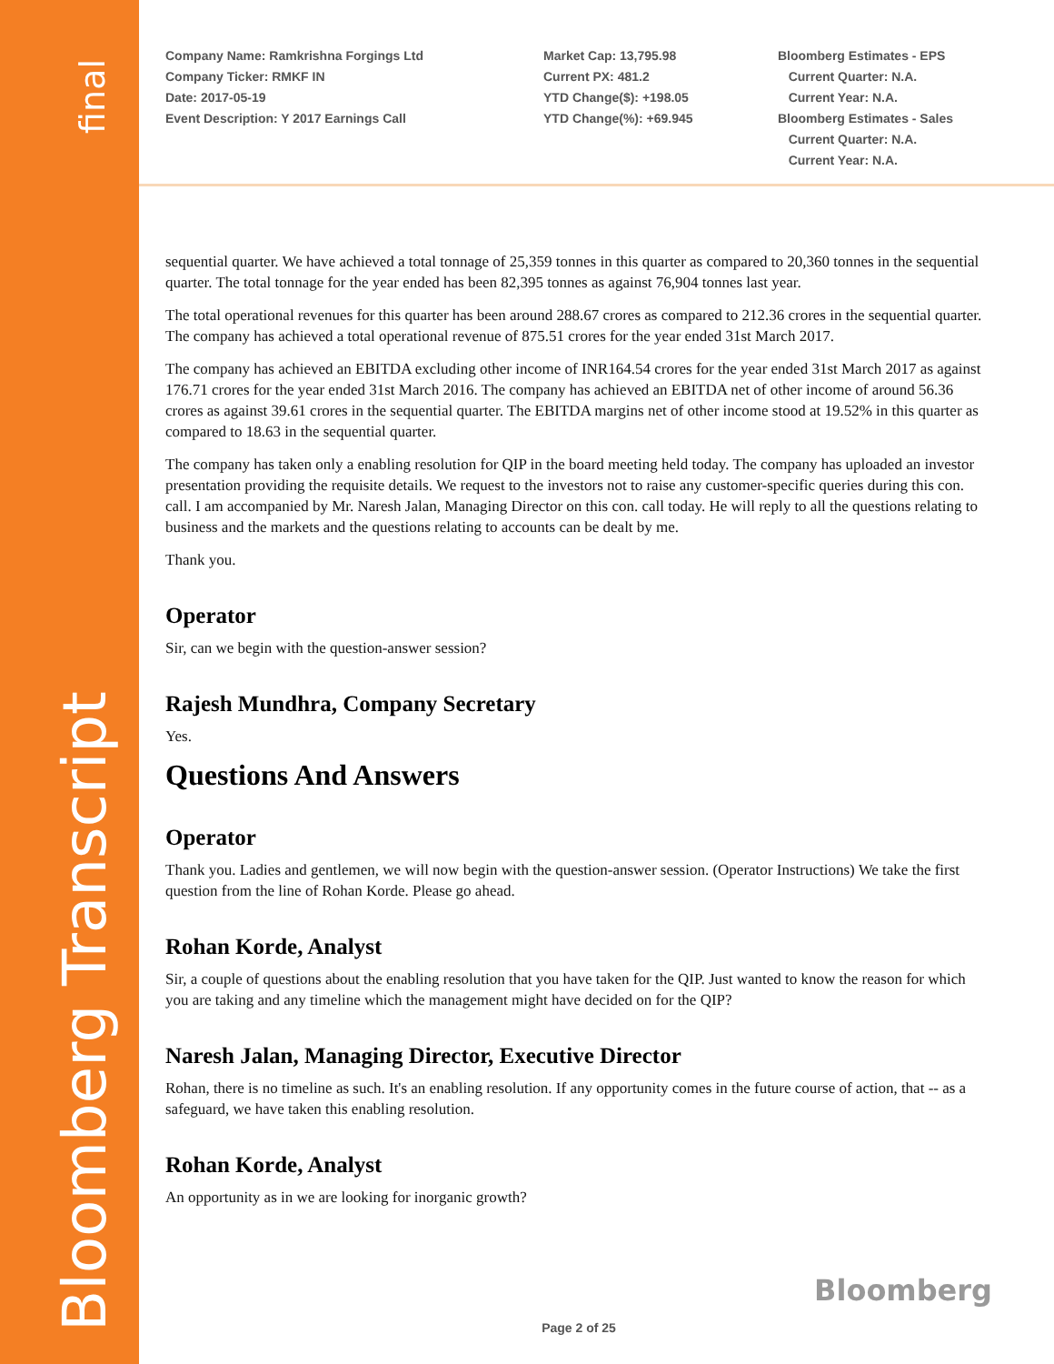final
Bloomberg Transcript
Company Name: Ramkrishna Forgings Ltd
Company Ticker: RMKF IN
Date: 2017-05-19
Event Description: Y 2017 Earnings Call
Market Cap: 13,795.98
Current PX: 481.2
YTD Change($): +198.05
YTD Change(%): +69.945
Bloomberg Estimates - EPS
Current Quarter: N.A.
Current Year: N.A.
Bloomberg Estimates - Sales
Current Quarter: N.A.
Current Year: N.A.
sequential quarter. We have achieved a total tonnage of 25,359 tonnes in this quarter as compared to 20,360 tonnes in the sequential quarter. The total tonnage for the year ended has been 82,395 tonnes as against 76,904 tonnes last year.
The total operational revenues for this quarter has been around 288.67 crores as compared to 212.36 crores in the sequential quarter. The company has achieved a total operational revenue of 875.51 crores for the year ended 31st March 2017.
The company has achieved an EBITDA excluding other income of INR164.54 crores for the year ended 31st March 2017 as against 176.71 crores for the year ended 31st March 2016. The company has achieved an EBITDA net of other income of around 56.36 crores as against 39.61 crores in the sequential quarter. The EBITDA margins net of other income stood at 19.52% in this quarter as compared to 18.63 in the sequential quarter.
The company has taken only a enabling resolution for QIP in the board meeting held today. The company has uploaded an investor presentation providing the requisite details. We request to the investors not to raise any customer-specific queries during this con. call. I am accompanied by Mr. Naresh Jalan, Managing Director on this con. call today. He will reply to all the questions relating to business and the markets and the questions relating to accounts can be dealt by me.
Thank you.
Operator
Sir, can we begin with the question-answer session?
Rajesh Mundhra, Company Secretary
Yes.
Questions And Answers
Operator
Thank you. Ladies and gentlemen, we will now begin with the question-answer session. (Operator Instructions) We take the first question from the line of Rohan Korde. Please go ahead.
Rohan Korde, Analyst
Sir, a couple of questions about the enabling resolution that you have taken for the QIP. Just wanted to know the reason for which you are taking and any timeline which the management might have decided on for the QIP?
Naresh Jalan, Managing Director, Executive Director
Rohan, there is no timeline as such. It's an enabling resolution. If any opportunity comes in the future course of action, that -- as a safeguard, we have taken this enabling resolution.
Rohan Korde, Analyst
An opportunity as in we are looking for inorganic growth?
Bloomberg
Page 2 of 25